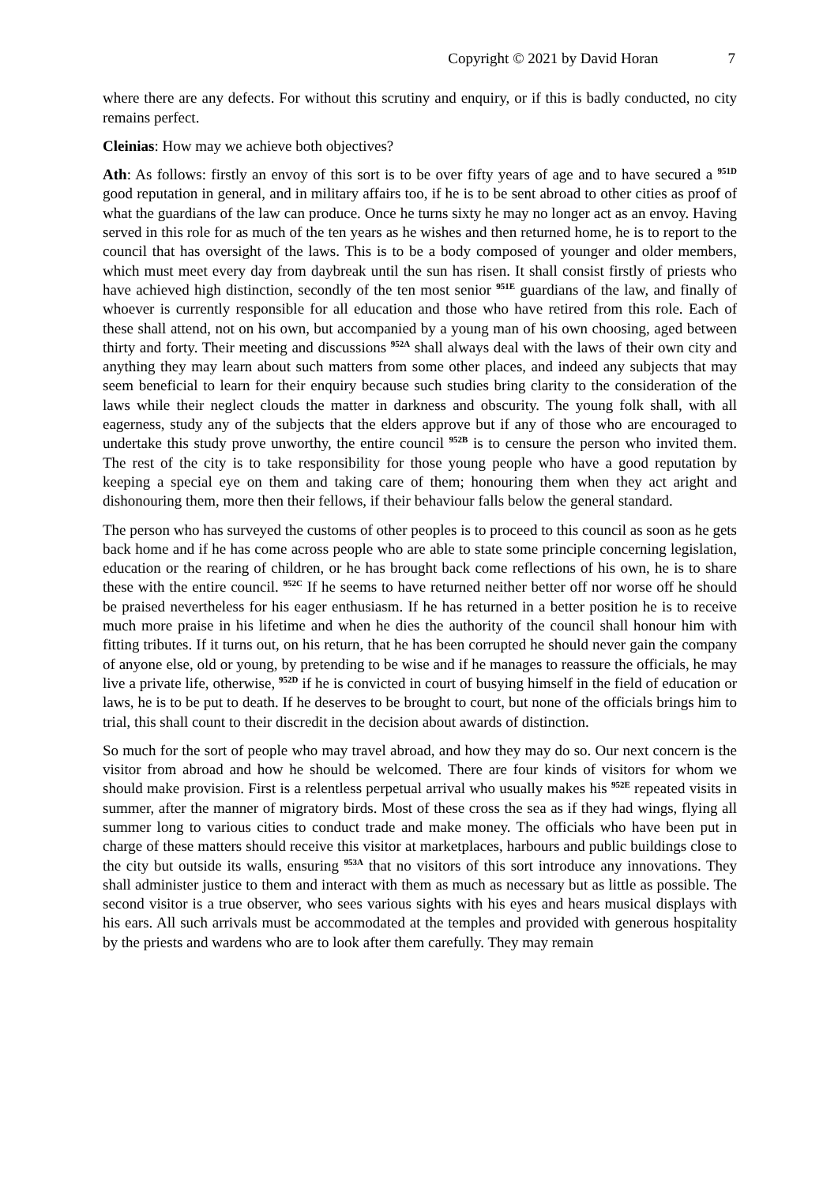Copyright © 2021 by David Horan 7
where there are any defects. For without this scrutiny and enquiry, or if this is badly conducted, no city remains perfect.
Cleinias: How may we achieve both objectives?
Ath: As follows: firstly an envoy of this sort is to be over fifty years of age and to have secured a <sup>951D</sup> good reputation in general, and in military affairs too, if he is to be sent abroad to other cities as proof of what the guardians of the law can produce. Once he turns sixty he may no longer act as an envoy. Having served in this role for as much of the ten years as he wishes and then returned home, he is to report to the council that has oversight of the laws. This is to be a body composed of younger and older members, which must meet every day from daybreak until the sun has risen. It shall consist firstly of priests who have achieved high distinction, secondly of the ten most senior <sup>951E</sup> guardians of the law, and finally of whoever is currently responsible for all education and those who have retired from this role. Each of these shall attend, not on his own, but accompanied by a young man of his own choosing, aged between thirty and forty. Their meeting and discussions <sup>952A</sup> shall always deal with the laws of their own city and anything they may learn about such matters from some other places, and indeed any subjects that may seem beneficial to learn for their enquiry because such studies bring clarity to the consideration of the laws while their neglect clouds the matter in darkness and obscurity. The young folk shall, with all eagerness, study any of the subjects that the elders approve but if any of those who are encouraged to undertake this study prove unworthy, the entire council <sup>952B</sup> is to censure the person who invited them. The rest of the city is to take responsibility for those young people who have a good reputation by keeping a special eye on them and taking care of them; honouring them when they act aright and dishonouring them, more then their fellows, if their behaviour falls below the general standard.
The person who has surveyed the customs of other peoples is to proceed to this council as soon as he gets back home and if he has come across people who are able to state some principle concerning legislation, education or the rearing of children, or he has brought back come reflections of his own, he is to share these with the entire council. <sup>952C</sup> If he seems to have returned neither better off nor worse off he should be praised nevertheless for his eager enthusiasm. If he has returned in a better position he is to receive much more praise in his lifetime and when he dies the authority of the council shall honour him with fitting tributes. If it turns out, on his return, that he has been corrupted he should never gain the company of anyone else, old or young, by pretending to be wise and if he manages to reassure the officials, he may live a private life, otherwise, <sup>952D</sup> if he is convicted in court of busying himself in the field of education or laws, he is to be put to death. If he deserves to be brought to court, but none of the officials brings him to trial, this shall count to their discredit in the decision about awards of distinction.
So much for the sort of people who may travel abroad, and how they may do so. Our next concern is the visitor from abroad and how he should be welcomed. There are four kinds of visitors for whom we should make provision. First is a relentless perpetual arrival who usually makes his <sup>952E</sup> repeated visits in summer, after the manner of migratory birds. Most of these cross the sea as if they had wings, flying all summer long to various cities to conduct trade and make money. The officials who have been put in charge of these matters should receive this visitor at marketplaces, harbours and public buildings close to the city but outside its walls, ensuring <sup>953A</sup> that no visitors of this sort introduce any innovations. They shall administer justice to them and interact with them as much as necessary but as little as possible. The second visitor is a true observer, who sees various sights with his eyes and hears musical displays with his ears. All such arrivals must be accommodated at the temples and provided with generous hospitality by the priests and wardens who are to look after them carefully. They may remain